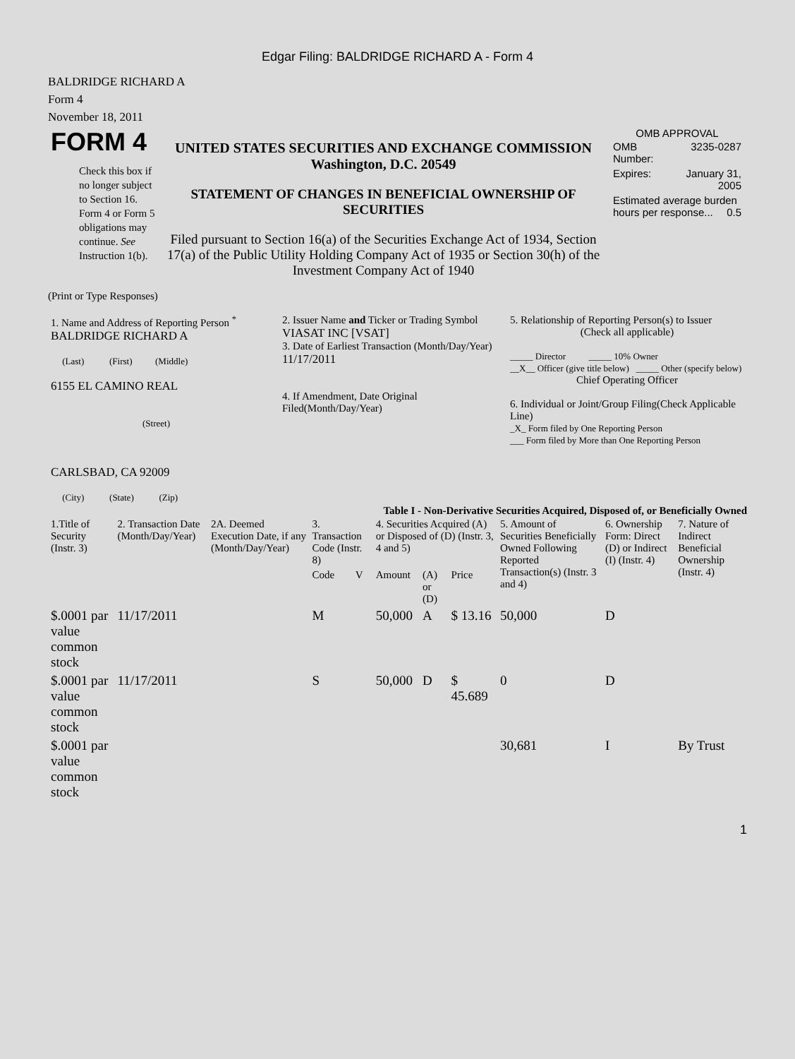Edgar Filing: BALDRIDGE RICHARD A - Form 4
BALDRIDGE RICHARD A
Form 4
November 18, 2011
| FORM 4 Check this box if no longer subject to Section 16. Form 4 or Form 5 obligations may continue. See Instruction 1(b). | UNITED STATES SECURITIES AND EXCHANGE COMMISSION Washington, D.C. 20549 STATEMENT OF CHANGES IN BENEFICIAL OWNERSHIP OF SECURITIES Filed pursuant to Section 16(a) of the Securities Exchange Act of 1934, Section 17(a) of the Public Utility Holding Company Act of 1935 or Section 30(h) of the Investment Company Act of 1940 | OMB APPROVAL / OMB Number: / 3235-0287 / / Expires: / January 31, 2005 / / Estimated average burden hours per response... 0.5 / / |
(Print or Type Responses)
| 1. Name and Address of Reporting Person <sup>*</sup> BALDRIDGE RICHARD A (Last) (First) (Middle) 6155 EL CAMINO REAL (Street) CARLSBAD, CA 92009 (City) (State) (Zip) | 2. Issuer Name and Ticker or Trading Symbol VIASAT INC [VSAT] 3. Date of Earliest Transaction (Month/Day/Year) 11/17/2011 4. If Amendment, Date Original Filed(Month/Day/Year) | 5. Relationship of Reporting Person(s) to Issuer (Check all applicable) _____ Director _____ 10% Owner __X__ Officer (give title below) _____ Other (specify below) Chief Operating Officer 6. Individual or Joint/Group Filing(Check Applicable Line) _X_ Form filed by One Reporting Person ___ Form filed by More than One Reporting Person |
Table I - Non-Derivative Securities Acquired, Disposed of, or Beneficially Owned
| 1.Title of Security (Instr. 3) | 2. Transaction Date (Month/Day/Year) | 2A. Deemed Execution Date, if any (Month/Day/Year) | 3. Transaction Code (Instr. 8) | | 4. Securities Acquired (A) or Disposed of (D) (Instr. 3, 4 and 5) | | | 5. Amount of Securities Beneficially Owned Following Reported Transaction(s) (Instr. 3 and 4) | 6. Ownership Form: Direct (D) or Indirect (I) (Instr. 4) | 7. Nature of Indirect Beneficial Ownership (Instr. 4) |
| --- | --- | --- | --- | --- | --- | --- | --- | --- | --- | --- |
| | | | Code | V | Amount | (A) or (D) | Price | | | |
| $.0001 par value common stock | 11/17/2011 | | M | | 50,000 | A | $ 13.16 | 50,000 | D | |
| $.0001 par value common stock | 11/17/2011 | | S | | 50,000 | D | $ 45.689 | 0 | D | |
| $.0001 par value common stock | | | | | | | | 30,681 | I | By Trust |
1